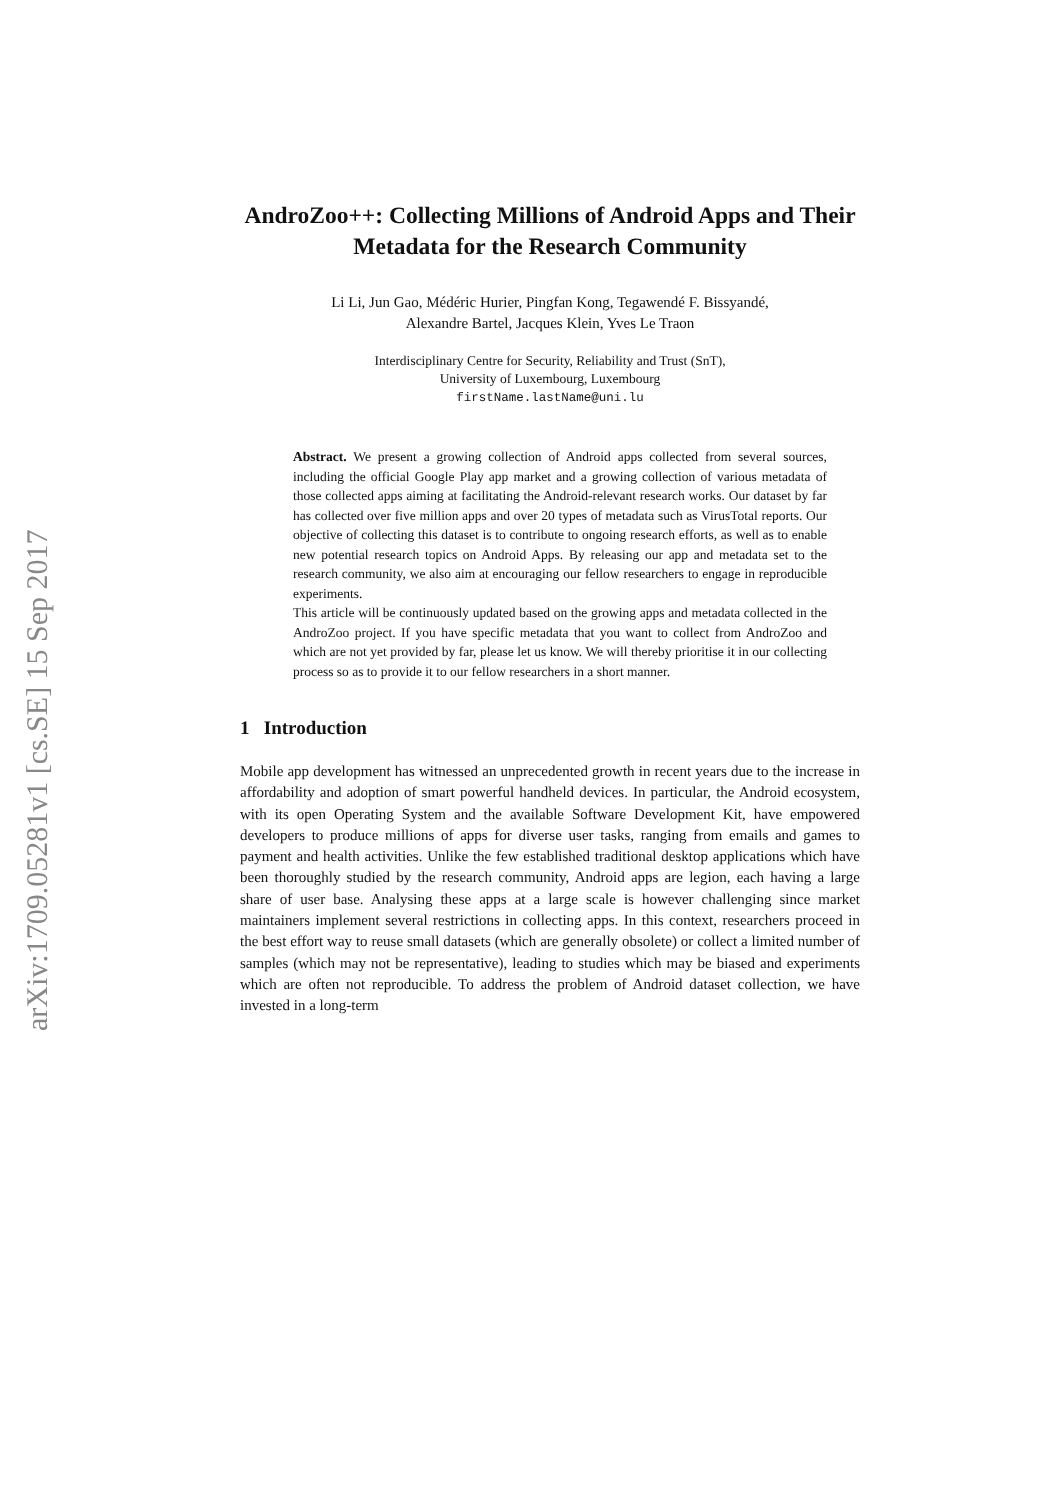arXiv:1709.05281v1 [cs.SE] 15 Sep 2017
AndroZoo++: Collecting Millions of Android Apps and Their Metadata for the Research Community
Li Li, Jun Gao, Médéric Hurier, Pingfan Kong, Tegawendé F. Bissyandé,
Alexandre Bartel, Jacques Klein, Yves Le Traon
Interdisciplinary Centre for Security, Reliability and Trust (SnT),
University of Luxembourg, Luxembourg
firstName.lastName@uni.lu
Abstract. We present a growing collection of Android apps collected from several sources, including the official Google Play app market and a growing collection of various metadata of those collected apps aiming at facilitating the Android-relevant research works. Our dataset by far has collected over five million apps and over 20 types of metadata such as VirusTotal reports. Our objective of collecting this dataset is to contribute to ongoing research efforts, as well as to enable new potential research topics on Android Apps. By releasing our app and metadata set to the research community, we also aim at encouraging our fellow researchers to engage in reproducible experiments.
This article will be continuously updated based on the growing apps and metadata collected in the AndroZoo project. If you have specific metadata that you want to collect from AndroZoo and which are not yet provided by far, please let us know. We will thereby prioritise it in our collecting process so as to provide it to our fellow researchers in a short manner.
1 Introduction
Mobile app development has witnessed an unprecedented growth in recent years due to the increase in affordability and adoption of smart powerful handheld devices. In particular, the Android ecosystem, with its open Operating System and the available Software Development Kit, have empowered developers to produce millions of apps for diverse user tasks, ranging from emails and games to payment and health activities. Unlike the few established traditional desktop applications which have been thoroughly studied by the research community, Android apps are legion, each having a large share of user base. Analysing these apps at a large scale is however challenging since market maintainers implement several restrictions in collecting apps. In this context, researchers proceed in the best effort way to reuse small datasets (which are generally obsolete) or collect a limited number of samples (which may not be representative), leading to studies which may be biased and experiments which are often not reproducible. To address the problem of Android dataset collection, we have invested in a long-term